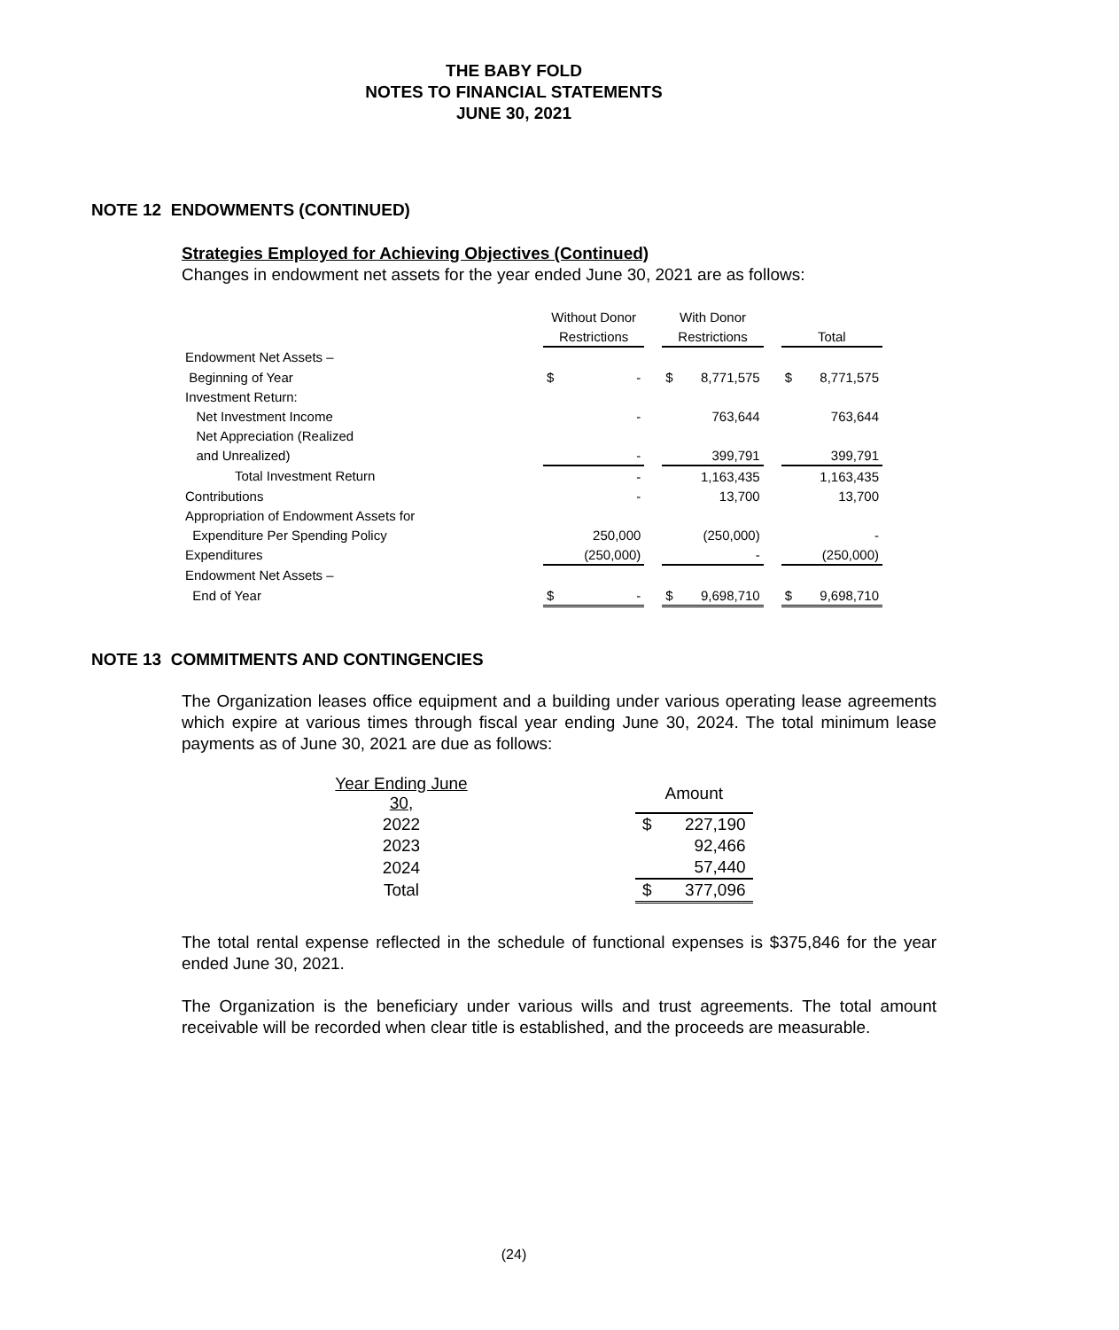THE BABY FOLD
NOTES TO FINANCIAL STATEMENTS
JUNE 30, 2021
NOTE 12 ENDOWMENTS (CONTINUED)
Strategies Employed for Achieving Objectives (Continued)
Changes in endowment net assets for the year ended June 30, 2021 are as follows:
| | Without Donor | | | With Donor | | | | |
| | Restrictions | | | Restrictions | | | Total | |
| Endowment Net Assets – | | | | | | | | |
| Beginning of Year | $ | - | | $ | 8,771,575 | | $ | 8,771,575 |
| Investment Return: | | | | | | | | |
| Net Investment Income | | - | | | 763,644 | | | 763,644 |
| Net Appreciation (Realized | | | | | | | | |
| and Unrealized) | | - | | | 399,791 | | | 399,791 |
| Total Investment Return | | - | | | 1,163,435 | | | 1,163,435 |
| Contributions | | - | | | 13,700 | | | 13,700 |
| Appropriation of Endowment Assets for | | | | | | | | |
| Expenditure Per Spending Policy | | 250,000 | | | (250,000) | | | - |
| Expenditures | | (250,000) | | | - | | | (250,000) |
| Endowment Net Assets – | | | | | | | | |
| End of Year | $ | - | | $ | 9,698,710 | | $ | 9,698,710 |
NOTE 13 COMMITMENTS AND CONTINGENCIES
The Organization leases office equipment and a building under various operating lease agreements which expire at various times through fiscal year ending June 30, 2024. The total minimum lease payments as of June 30, 2021 are due as follows:
| Year Ending June 30, | | Amount | |
| 2022 | | $ | 227,190 |
| 2023 | | | 92,466 |
| 2024 | | | 57,440 |
| Total | | $ | 377,096 |
The total rental expense reflected in the schedule of functional expenses is $375,846 for the year ended June 30, 2021.
The Organization is the beneficiary under various wills and trust agreements. The total amount receivable will be recorded when clear title is established, and the proceeds are measurable.
(24)